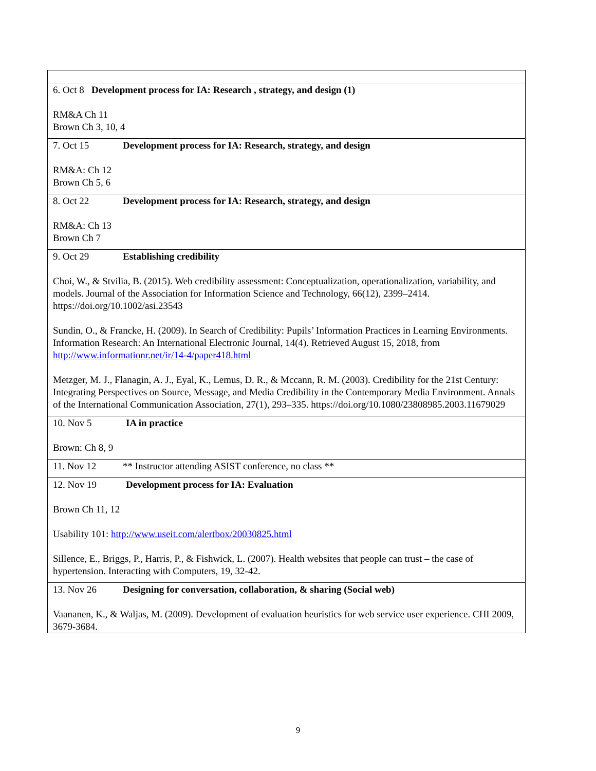| 6. Oct 8 Development process for IA: Research , strategy, and design (1) RM&A Ch 11 Brown Ch 3, 10, 4 |
| 7. Oct 15 Development process for IA: Research, strategy, and design RM&A: Ch 12 Brown Ch 5, 6 |
| 8. Oct 22 Development process for IA: Research, strategy, and design RM&A: Ch 13 Brown Ch 7 |
| 9. Oct 29 Establishing credibility Choi, W., & Stvilia, B. (2015). Web credibility assessment: Conceptualization, operationalization, variability, and models. Journal of the Association for Information Science and Technology, 66(12), 2399–2414. https://doi.org/10.1002/asi.23543 Sundin, O., & Francke, H. (2009). In Search of Credibility: Pupils’ Information Practices in Learning Environments. Information Research: An International Electronic Journal, 14(4). Retrieved August 15, 2018, from http://www.informationr.net/ir/14-4/paper418.html Metzger, M. J., Flanagin, A. J., Eyal, K., Lemus, D. R., & Mccann, R. M. (2003). Credibility for the 21st Century: Integrating Perspectives on Source, Message, and Media Credibility in the Contemporary Media Environment. Annals of the International Communication Association, 27(1), 293–335. https://doi.org/10.1080/23808985.2003.11679029 |
| 10. Nov 5 IA in practice Brown: Ch 8, 9 |
| 11. Nov 12 ** Instructor attending ASIST conference, no class ** |
| 12. Nov 19 Development process for IA: Evaluation Brown Ch 11, 12 Usability 101: http://www.useit.com/alertbox/20030825.html Sillence, E., Briggs, P., Harris, P., & Fishwick, L. (2007). Health websites that people can trust – the case of hypertension. Interacting with Computers, 19, 32-42. |
| 13. Nov 26 Designing for conversation, collaboration, & sharing (Social web) Vaananen, K., & Waljas, M. (2009). Development of evaluation heuristics for web service user experience. CHI 2009, 3679-3684. |
9